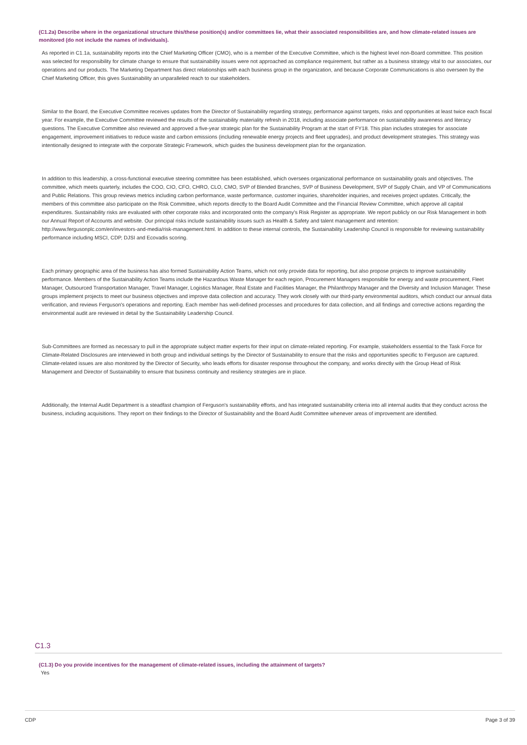(C1.2a) Describe where in the organizational structure this/these position(s) and/or committees lie, what their associated responsibilities are, and how climate-related issues are monitored (do not include the names of individuals).
As reported in C1.1a, sustainability reports into the Chief Marketing Officer (CMO), who is a member of the Executive Committee, which is the highest level non-Board committee. This position was selected for responsibility for climate change to ensure that sustainability issues were not approached as compliance requirement, but rather as a business strategy vital to our associates, our operations and our products. The Marketing Department has direct relationships with each business group in the organization, and because Corporate Communications is also overseen by the Chief Marketing Officer, this gives Sustainability an unparalleled reach to our stakeholders.
Similar to the Board, the Executive Committee receives updates from the Director of Sustainability regarding strategy, performance against targets, risks and opportunities at least twice each fiscal year. For example, the Executive Committee reviewed the results of the sustainability materiality refresh in 2018, including associate performance on sustainability awareness and literacy questions. The Executive Committee also reviewed and approved a five-year strategic plan for the Sustainability Program at the start of FY18. This plan includes strategies for associate engagement, improvement initiatives to reduce waste and carbon emissions (including renewable energy projects and fleet upgrades), and product development strategies. This strategy was intentionally designed to integrate with the corporate Strategic Framework, which guides the business development plan for the organization.
In addition to this leadership, a cross-functional executive steering committee has been established, which oversees organizational performance on sustainability goals and objectives. The committee, which meets quarterly, includes the COO, CIO, CFO, CHRO, CLO, CMO, SVP of Blended Branches, SVP of Business Development, SVP of Supply Chain, and VP of Communications and Public Relations. This group reviews metrics including carbon performance, waste performance, customer inquiries, shareholder inquiries, and receives project updates. Critically, the members of this committee also participate on the Risk Committee, which reports directly to the Board Audit Committee and the Financial Review Committee, which approve all capital expenditures. Sustainability risks are evaluated with other corporate risks and incorporated onto the company's Risk Register as appropriate. We report publicly on our Risk Management in both our Annual Report of Accounts and website. Our principal risks include sustainability issues such as Health & Safety and talent management and retention: http://www.fergusonplc.com/en/investors-and-media/risk-management.html. In addition to these internal controls, the Sustainability Leadership Council is responsible for reviewing sustainability performance including MSCI, CDP, DJSI and Ecovadis scoring.
Each primary geographic area of the business has also formed Sustainability Action Teams, which not only provide data for reporting, but also propose projects to improve sustainability performance. Members of the Sustainability Action Teams include the Hazardous Waste Manager for each region, Procurement Managers responsible for energy and waste procurement, Fleet Manager, Outsourced Transportation Manager, Travel Manager, Logistics Manager, Real Estate and Facilities Manager, the Philanthropy Manager and the Diversity and Inclusion Manager. These groups implement projects to meet our business objectives and improve data collection and accuracy. They work closely with our third-party environmental auditors, which conduct our annual data verification, and reviews Ferguson's operations and reporting. Each member has well-defined processes and procedures for data collection, and all findings and corrective actions regarding the environmental audit are reviewed in detail by the Sustainability Leadership Council.
Sub-Committees are formed as necessary to pull in the appropriate subject matter experts for their input on climate-related reporting. For example, stakeholders essential to the Task Force for Climate-Related Disclosures are interviewed in both group and individual settings by the Director of Sustainability to ensure that the risks and opportunities specific to Ferguson are captured. Climate-related issues are also monitored by the Director of Security, who leads efforts for disaster response throughout the company, and works directly with the Group Head of Risk Management and Director of Sustainability to ensure that business continuity and resiliency strategies are in place.
Additionally, the Internal Audit Department is a steadfast champion of Ferguson's sustainability efforts, and has integrated sustainability criteria into all internal audits that they conduct across the business, including acquisitions. They report on their findings to the Director of Sustainability and the Board Audit Committee whenever areas of improvement are identified.
C1.3
(C1.3) Do you provide incentives for the management of climate-related issues, including the attainment of targets?
Yes
CDP Page 3 of 39